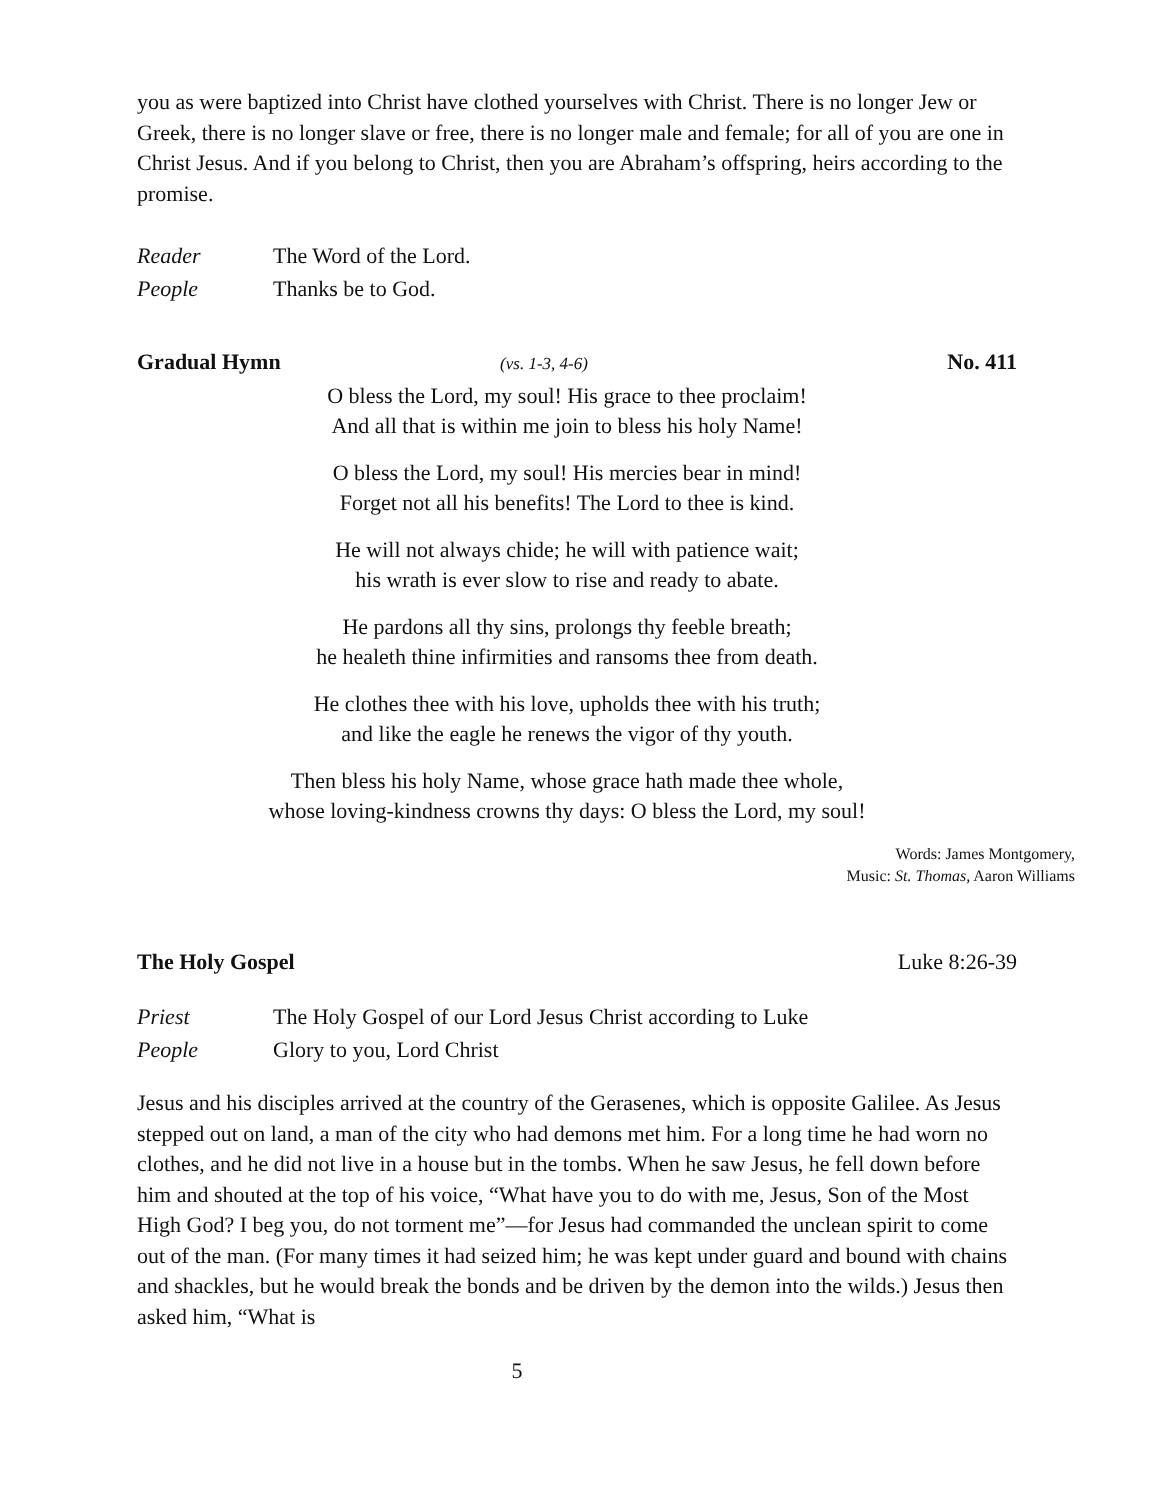you as were baptized into Christ have clothed yourselves with Christ. There is no longer Jew or Greek, there is no longer slave or free, there is no longer male and female; for all of you are one in Christ Jesus. And if you belong to Christ, then you are Abraham’s offspring, heirs according to the promise.
Reader The Word of the Lord.
People Thanks be to God.
Gradual Hymn (vs. 1-3, 4-6) No. 411
O bless the Lord, my soul! His grace to thee proclaim!
And all that is within me join to bless his holy Name!
O bless the Lord, my soul! His mercies bear in mind!
Forget not all his benefits! The Lord to thee is kind.
He will not always chide; he will with patience wait;
his wrath is ever slow to rise and ready to abate.
He pardons all thy sins, prolongs thy feeble breath;
he healeth thine infirmities and ransoms thee from death.
He clothes thee with his love, upholds thee with his truth;
and like the eagle he renews the vigor of thy youth.
Then bless his holy Name, whose grace hath made thee whole,
whose loving-kindness crowns thy days: O bless the Lord, my soul!
Words: James Montgomery,
Music: St. Thomas, Aaron Williams
The Holy Gospel Luke 8:26-39
Priest The Holy Gospel of our Lord Jesus Christ according to Luke
People Glory to you, Lord Christ
Jesus and his disciples arrived at the country of the Gerasenes, which is opposite Galilee. As Jesus stepped out on land, a man of the city who had demons met him. For a long time he had worn no clothes, and he did not live in a house but in the tombs. When he saw Jesus, he fell down before him and shouted at the top of his voice, “What have you to do with me, Jesus, Son of the Most High God? I beg you, do not torment me”—for Jesus had commanded the unclean spirit to come out of the man. (For many times it had seized him; he was kept under guard and bound with chains and shackles, but he would break the bonds and be driven by the demon into the wilds.) Jesus then asked him, “What is
5